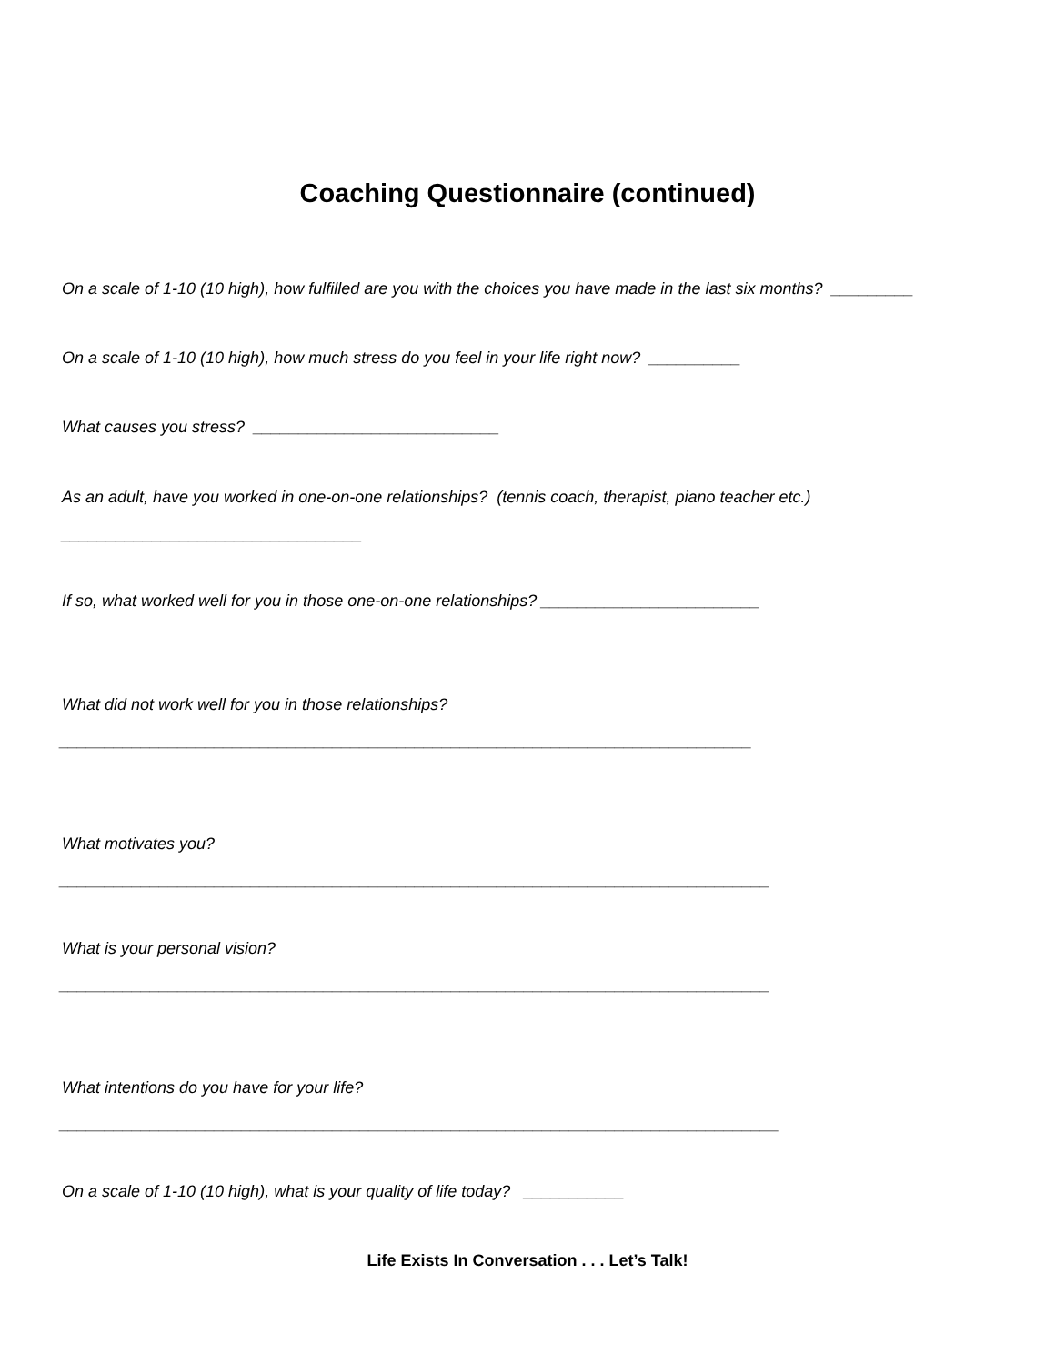Coaching Questionnaire (continued)
On a scale of 1-10 (10 high), how fulfilled are you with the choices you have made in the last six months? _________
On a scale of 1-10 (10 high), how much stress do you feel in your life right now? __________
What causes you stress? ___________________________
As an adult, have you worked in one-on-one relationships? (tennis coach, therapist, piano teacher etc.)
_________________________________
If so, what worked well for you in those one-on-one relationships? ________________________
What did not work well for you in those relationships?
____________________________________________________________________________
What motivates you?
______________________________________________________________________________
What is your personal vision?
______________________________________________________________________________
What intentions do you have for your life?
_______________________________________________________________________________
On a scale of 1-10 (10 high), what is your quality of life today? ___________
Life Exists In Conversation . . . Let’s Talk!